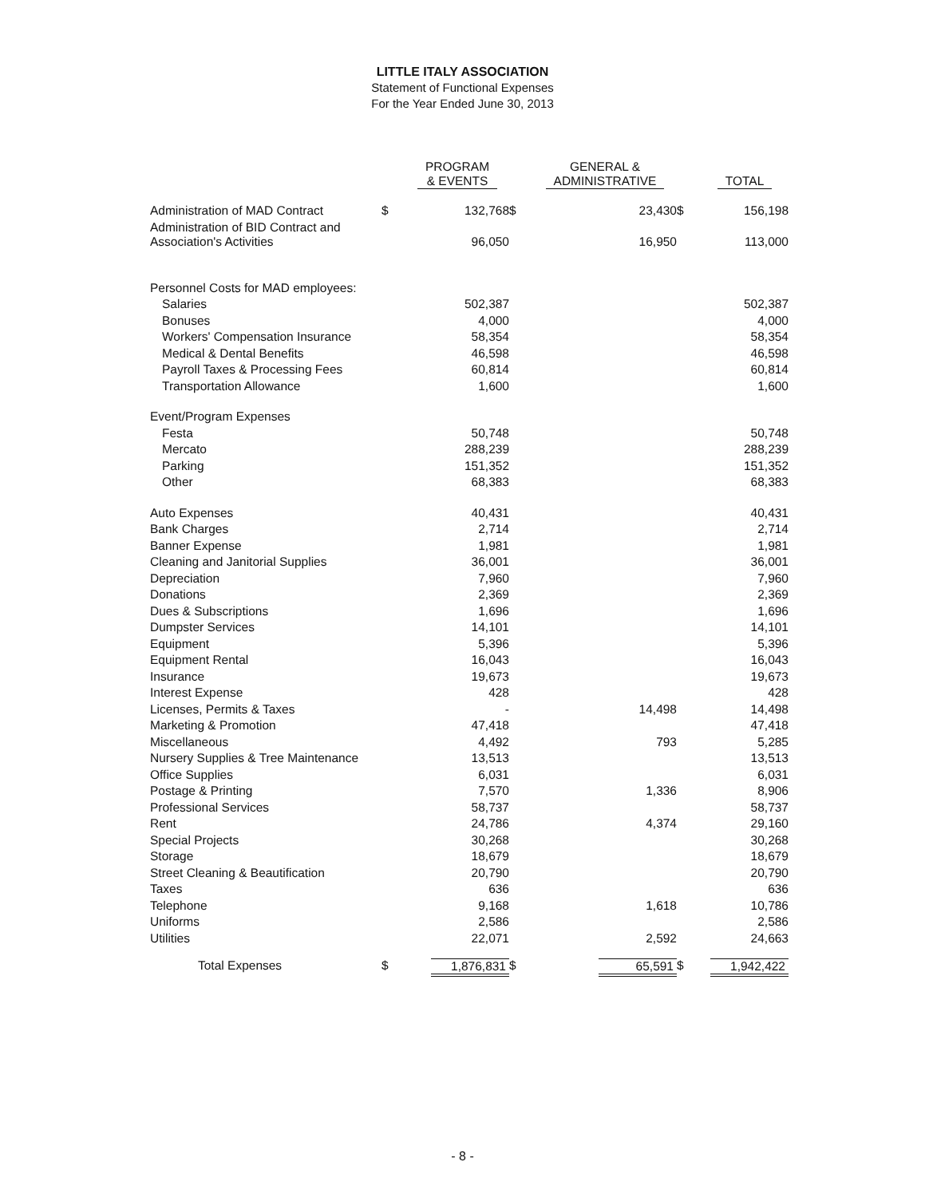LITTLE ITALY ASSOCIATION
Statement of Functional Expenses
For the Year Ended June 30, 2013
| | | PROGRAM & EVENTS | | GENERAL & ADMINISTRATIVE | | TOTAL |
| --- | --- | --- | --- | --- | --- | --- |
| Administration of MAD Contract | $ | 132,768 | $ | 23,430 | $ | 156,198 |
| Administration of BID Contract and Association's Activities | | 96,050 | | 16,950 | | 113,000 |
| Personnel Costs for MAD employees: | | | | | | |
| Salaries | | 502,387 | | | | 502,387 |
| Bonuses | | 4,000 | | | | 4,000 |
| Workers' Compensation Insurance | | 58,354 | | | | 58,354 |
| Medical & Dental Benefits | | 46,598 | | | | 46,598 |
| Payroll Taxes & Processing Fees | | 60,814 | | | | 60,814 |
| Transportation Allowance | | 1,600 | | | | 1,600 |
| Event/Program Expenses | | | | | | |
| Festa | | 50,748 | | | | 50,748 |
| Mercato | | 288,239 | | | | 288,239 |
| Parking | | 151,352 | | | | 151,352 |
| Other | | 68,383 | | | | 68,383 |
| Auto Expenses | | 40,431 | | | | 40,431 |
| Bank Charges | | 2,714 | | | | 2,714 |
| Banner Expense | | 1,981 | | | | 1,981 |
| Cleaning and Janitorial Supplies | | 36,001 | | | | 36,001 |
| Depreciation | | 7,960 | | | | 7,960 |
| Donations | | 2,369 | | | | 2,369 |
| Dues & Subscriptions | | 1,696 | | | | 1,696 |
| Dumpster Services | | 14,101 | | | | 14,101 |
| Equipment | | 5,396 | | | | 5,396 |
| Equipment Rental | | 16,043 | | | | 16,043 |
| Insurance | | 19,673 | | | | 19,673 |
| Interest Expense | | 428 | | | | 428 |
| Licenses, Permits & Taxes | | - | | 14,498 | | 14,498 |
| Marketing & Promotion | | 47,418 | | | | 47,418 |
| Miscellaneous | | 4,492 | | 793 | | 5,285 |
| Nursery Supplies & Tree Maintenance | | 13,513 | | | | 13,513 |
| Office Supplies | | 6,031 | | | | 6,031 |
| Postage & Printing | | 7,570 | | 1,336 | | 8,906 |
| Professional Services | | 58,737 | | | | 58,737 |
| Rent | | 24,786 | | 4,374 | | 29,160 |
| Special Projects | | 30,268 | | | | 30,268 |
| Storage | | 18,679 | | | | 18,679 |
| Street Cleaning & Beautification | | 20,790 | | | | 20,790 |
| Taxes | | 636 | | | | 636 |
| Telephone | | 9,168 | | 1,618 | | 10,786 |
| Uniforms | | 2,586 | | | | 2,586 |
| Utilities | | 22,071 | | 2,592 | | 24,663 |
| Total Expenses | $ | 1,876,831 | $ | 65,591 | $ | 1,942,422 |
- 8 -